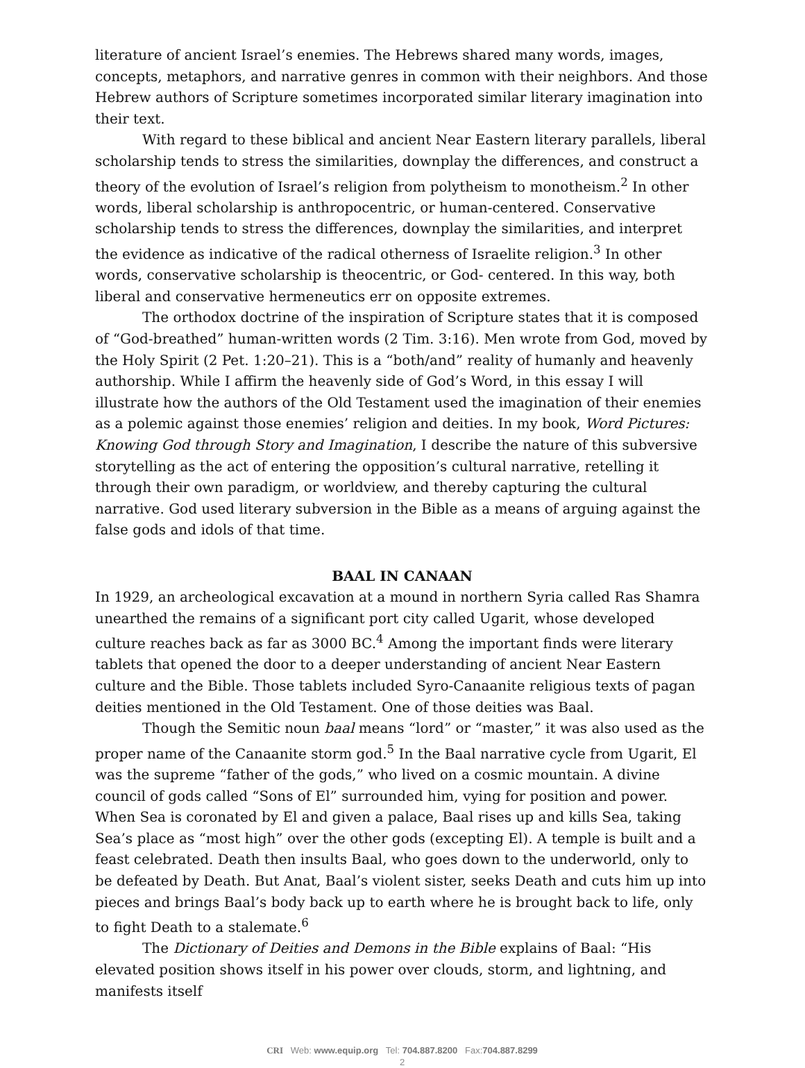literature of ancient Israel’s enemies. The Hebrews shared many words, images, concepts, metaphors, and narrative genres in common with their neighbors. And those Hebrew authors of Scripture sometimes incorporated similar literary imagination into their text.
With regard to these biblical and ancient Near Eastern literary parallels, liberal scholarship tends to stress the similarities, downplay the differences, and construct a theory of the evolution of Israel’s religion from polytheism to monotheism.<sup>2</sup> In other words, liberal scholarship is anthropocentric, or human-centered. Conservative scholarship tends to stress the differences, downplay the similarities, and interpret the evidence as indicative of the radical otherness of Israelite religion.<sup>3</sup> In other words, conservative scholarship is theocentric, or God- centered. In this way, both liberal and conservative hermeneutics err on opposite extremes.
The orthodox doctrine of the inspiration of Scripture states that it is composed of “God-breathed” human-written words (2 Tim. 3:16). Men wrote from God, moved by the Holy Spirit (2 Pet. 1:20–21). This is a “both/and” reality of humanly and heavenly authorship. While I affirm the heavenly side of God’s Word, in this essay I will illustrate how the authors of the Old Testament used the imagination of their enemies as a polemic against those enemies’ religion and deities. In my book, Word Pictures: Knowing God through Story and Imagination, I describe the nature of this subversive storytelling as the act of entering the opposition’s cultural narrative, retelling it through their own paradigm, or worldview, and thereby capturing the cultural narrative. God used literary subversion in the Bible as a means of arguing against the false gods and idols of that time.
BAAL IN CANAAN
In 1929, an archeological excavation at a mound in northern Syria called Ras Shamra unearthed the remains of a significant port city called Ugarit, whose developed culture reaches back as far as 3000 BC.<sup>4</sup> Among the important finds were literary tablets that opened the door to a deeper understanding of ancient Near Eastern culture and the Bible. Those tablets included Syro-Canaanite religious texts of pagan deities mentioned in the Old Testament. One of those deities was Baal.
Though the Semitic noun baal means “lord” or “master,” it was also used as the proper name of the Canaanite storm god.<sup>5</sup> In the Baal narrative cycle from Ugarit, El was the supreme “father of the gods,” who lived on a cosmic mountain. A divine council of gods called “Sons of El” surrounded him, vying for position and power. When Sea is coronated by El and given a palace, Baal rises up and kills Sea, taking Sea’s place as “most high” over the other gods (excepting El). A temple is built and a feast celebrated. Death then insults Baal, who goes down to the underworld, only to be defeated by Death. But Anat, Baal’s violent sister, seeks Death and cuts him up into pieces and brings Baal’s body back up to earth where he is brought back to life, only to fight Death to a stalemate.<sup>6</sup>
The Dictionary of Deities and Demons in the Bible explains of Baal: “His elevated position shows itself in his power over clouds, storm, and lightning, and manifests itself
CRI Web: www.equip.org Tel: 704.887.8200 Fax:704.887.8299
2